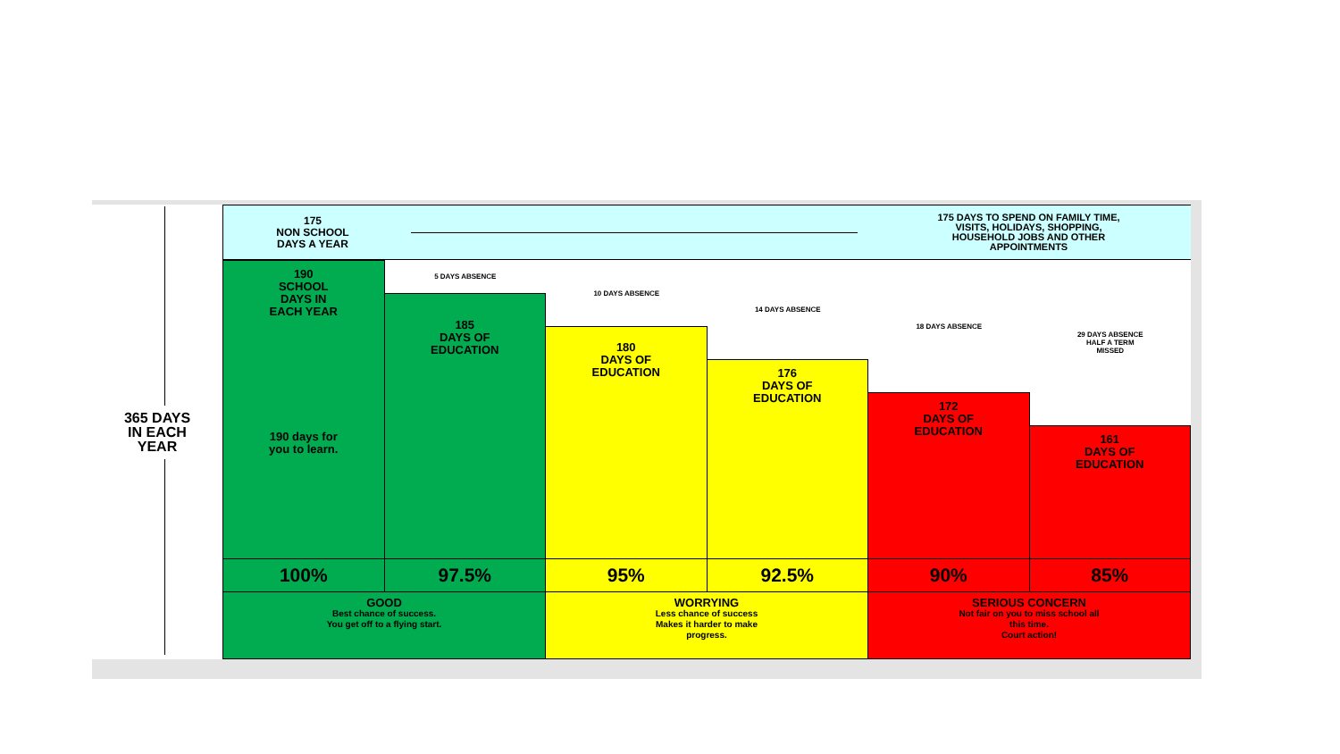365 DAYS
IN EACH
YEAR
175
NON SCHOOL
DAYS A YEAR
175 DAYS TO SPEND ON FAMILY TIME,
VISITS, HOLIDAYS, SHOPPING,
HOUSEHOLD JOBS AND OTHER
APPOINTMENTS
190
SCHOOL
DAYS IN
EACH YEAR
190 days for
you to learn.
5 DAYS ABSENCE
185
DAYS OF
EDUCATION
10 DAYS ABSENCE
180
DAYS OF
EDUCATION
14 DAYS ABSENCE
176
DAYS OF
EDUCATION
18 DAYS ABSENCE
172
DAYS OF
EDUCATION
29 DAYS ABSENCE
HALF A TERM
MISSED
161
DAYS OF
EDUCATION
100% 97.5% 95% 92.5% 90% 85%
GOOD
Best chance of success.
You get off to a flying start.
WORRYING
Less chance of success
Makes it harder to make
progress.
SERIOUS CONCERN
Not fair on you to miss school all
this time.
Court action!